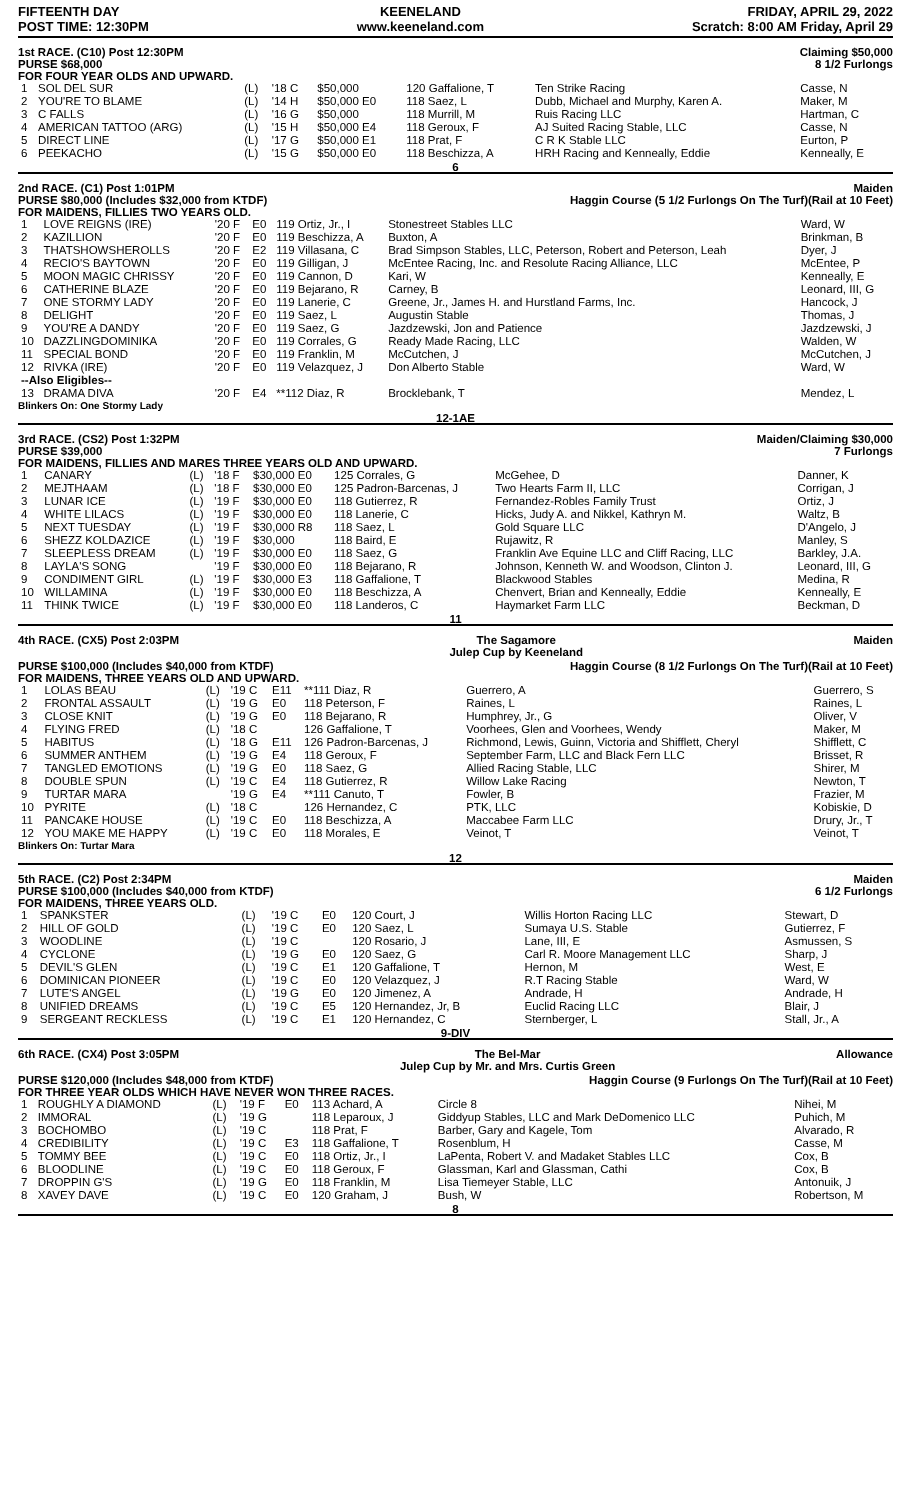FIFTEENTH DAY
POST TIME: 12:30PM
KEENELAND
www.keeneland.com
FRIDAY, APRIL 29, 2022
Scratch: 8:00 AM Friday, April 29
1st RACE. (C10) Post 12:30PM
PURSE $68,000
FOR FOUR YEAR OLDS AND UPWARD.
Claiming $50,000
8 1/2 Furlongs
| 1 | SOL DEL SUR | (L) | '18 C | $50,000 | 120 Gaffalione, T | Ten Strike Racing | Casse, N |
| 2 | YOU'RE TO BLAME | (L) | '14 H | $50,000 E0 | 118 Saez, L | Dubb, Michael and Murphy, Karen A. | Maker, M |
| 3 | C FALLS | (L) | '16 G | $50,000 | 118 Murrill, M | Ruis Racing LLC | Hartman, C |
| 4 | AMERICAN TATTOO (ARG) | (L) | '15 H | $50,000 E4 | 118 Geroux, F | AJ Suited Racing Stable, LLC | Casse, N |
| 5 | DIRECT LINE | (L) | '17 G | $50,000 E1 | 118 Prat, F | C R K Stable LLC | Eurton, P |
| 6 | PEEKACHO | (L) | '15 G | $50,000 E0 | 118 Beschizza, A | HRH Racing and Kenneally, Eddie | Kenneally, E |
6
2nd RACE. (C1) Post 1:01PM
PURSE $80,000 (Includes $32,000 from KTDF)
FOR MAIDENS, FILLIES TWO YEARS OLD.
Maiden
Haggin Course (5 1/2 Furlongs On The Turf)(Rail at 10 Feet)
| 1 | LOVE REIGNS (IRE) | | '20 F | E0 | 119 Ortiz, Jr., I | Stonestreet Stables LLC | Ward, W |
| 2 | KAZILLION | | '20 F | E0 | 119 Beschizza, A | Buxton, A | Brinkman, B |
| 3 | THATSHOWSHEROLLS | | '20 F | E2 | 119 Villasana, C | Brad Simpson Stables, LLC, Peterson, Robert and Peterson, Leah | Dyer, J |
| 4 | RECIO'S BAYTOWN | | '20 F | E0 | 119 Gilligan, J | McEntee Racing, Inc. and Resolute Racing Alliance, LLC | McEntee, P |
| 5 | MOON MAGIC CHRISSY | | '20 F | E0 | 119 Cannon, D | Kari, W | Kenneally, E |
| 6 | CATHERINE BLAZE | | '20 F | E0 | 119 Bejarano, R | Carney, B | Leonard, III, G |
| 7 | ONE STORMY LADY | | '20 F | E0 | 119 Lanerie, C | Greene, Jr., James H. and Hurstland Farms, Inc. | Hancock, J |
| 8 | DELIGHT | | '20 F | E0 | 119 Saez, L | Augustin Stable | Thomas, J |
| 9 | YOU'RE A DANDY | | '20 F | E0 | 119 Saez, G | Jazdzewski, Jon and Patience | Jazdzewski, J |
| 10 | DAZZLINGDOMINIKA | | '20 F | E0 | 119 Corrales, G | Ready Made Racing, LLC | Walden, W |
| 11 | SPECIAL BOND | | '20 F | E0 | 119 Franklin, M | McCutchen, J | McCutchen, J |
| 12 | RIVKA (IRE) | | '20 F | E0 | 119 Velazquez, J | Don Alberto Stable | Ward, W |
| --Also Eligibles-- | | | | | | | |
| 13 | DRAMA DIVA | | '20 F | E4 | **112 Diaz, R | Brocklebank, T | Mendez, L |
Blinkers On: One Stormy Lady
12-1AE
3rd RACE. (CS2) Post 1:32PM
PURSE $39,000
FOR MAIDENS, FILLIES AND MARES THREE YEARS OLD AND UPWARD.
Maiden/Claiming $30,000
7 Furlongs
| 1 | CANARY | (L) | '18 F | $30,000 E0 | 125 Corrales, G | McGehee, D | Danner, K |
| 2 | MEJTHAAM | (L) | '18 F | $30,000 E0 | 125 Padron-Barcenas, J | Two Hearts Farm II, LLC | Corrigan, J |
| 3 | LUNAR ICE | (L) | '19 F | $30,000 E0 | 118 Gutierrez, R | Fernandez-Robles Family Trust | Ortiz, J |
| 4 | WHITE LILACS | (L) | '19 F | $30,000 E0 | 118 Lanerie, C | Hicks, Judy A. and Nikkel, Kathryn M. | Waltz, B |
| 5 | NEXT TUESDAY | (L) | '19 F | $30,000 R8 | 118 Saez, L | Gold Square LLC | D'Angelo, J |
| 6 | SHEZZ KOLDAZICE | (L) | '19 F | $30,000 | 118 Baird, E | Rujawitz, R | Manley, S |
| 7 | SLEEPLESS DREAM | (L) | '19 F | $30,000 E0 | 118 Saez, G | Franklin Ave Equine LLC and Cliff Racing, LLC | Barkley, J.A. |
| 8 | LAYLA'S SONG | | '19 F | $30,000 E0 | 118 Bejarano, R | Johnson, Kenneth W. and Woodson, Clinton J. | Leonard, III, G |
| 9 | CONDIMENT GIRL | (L) | '19 F | $30,000 E3 | 118 Gaffalione, T | Blackwood Stables | Medina, R |
| 10 | WILLAMINA | (L) | '19 F | $30,000 E0 | 118 Beschizza, A | Chenvert, Brian and Kenneally, Eddie | Kenneally, E |
| 11 | THINK TWICE | (L) | '19 F | $30,000 E0 | 118 Landeros, C | Haymarket Farm LLC | Beckman, D |
11
4th RACE. (CX5) Post 2:03PM The Sagamore
Julep Cup by Keeneland
Maiden
PURSE $100,000 (Includes $40,000 from KTDF)
FOR MAIDENS, THREE YEARS OLD AND UPWARD.
Haggin Course (8 1/2 Furlongs On The Turf)(Rail at 10 Feet)
| 1 | LOLAS BEAU | (L) | '19 C | E11 | **111 Diaz, R | Guerrero, A | Guerrero, S |
| 2 | FRONTAL ASSAULT | (L) | '19 G | E0 | 118 Peterson, F | Raines, L | Raines, L |
| 3 | CLOSE KNIT | (L) | '19 G | E0 | 118 Bejarano, R | Humphrey, Jr., G | Oliver, V |
| 4 | FLYING FRED | (L) | '18 C | | 126 Gaffalione, T | Voorhees, Glen and Voorhees, Wendy | Maker, M |
| 5 | HABITUS | (L) | '18 G | E11 | 126 Padron-Barcenas, J | Richmond, Lewis, Guinn, Victoria and Shifflett, Cheryl | Shifflett, C |
| 6 | SUMMER ANTHEM | (L) | '19 G | E4 | 118 Geroux, F | September Farm, LLC and Black Fern LLC | Brisset, R |
| 7 | TANGLED EMOTIONS | (L) | '19 G | E0 | 118 Saez, G | Allied Racing Stable, LLC | Shirer, M |
| 8 | DOUBLE SPUN | (L) | '19 C | E4 | 118 Gutierrez, R | Willow Lake Racing | Newton, T |
| 9 | TURTAR MARA | | '19 G | E4 | **111 Canuto, T | Fowler, B | Frazier, M |
| 10 | PYRITE | (L) | '18 C | | 126 Hernandez, C | PTK, LLC | Kobiskie, D |
| 11 | PANCAKE HOUSE | (L) | '19 C | E0 | 118 Beschizza, A | Maccabee Farm LLC | Drury, Jr., T |
| 12 | YOU MAKE ME HAPPY | (L) | '19 C | E0 | 118 Morales, E | Veinot, T | Veinot, T |
Blinkers On: Turtar Mara
12
5th RACE. (C2) Post 2:34PM
PURSE $100,000 (Includes $40,000 from KTDF)
FOR MAIDENS, THREE YEARS OLD.
Maiden
6 1/2 Furlongs
| 1 | SPANKSTER | (L) | '19 C | E0 | 120 Court, J | Willis Horton Racing LLC | Stewart, D |
| 2 | HILL OF GOLD | (L) | '19 C | E0 | 120 Saez, L | Sumaya U.S. Stable | Gutierrez, F |
| 3 | WOODLINE | (L) | '19 C | | 120 Rosario, J | Lane, III, E | Asmussen, S |
| 4 | CYCLONE | (L) | '19 G | E0 | 120 Saez, G | Carl R. Moore Management LLC | Sharp, J |
| 5 | DEVIL'S GLEN | (L) | '19 C | E1 | 120 Gaffalione, T | Hernon, M | West, E |
| 6 | DOMINICAN PIONEER | (L) | '19 C | E0 | 120 Velazquez, J | R.T Racing Stable | Ward, W |
| 7 | LUTE'S ANGEL | (L) | '19 G | E0 | 120 Jimenez, A | Andrade, H | Andrade, H |
| 8 | UNIFIED DREAMS | (L) | '19 C | E5 | 120 Hernandez, Jr, B | Euclid Racing LLC | Blair, J |
| 9 | SERGEANT RECKLESS | (L) | '19 C | E1 | 120 Hernandez, C | Sternberger, L | Stall, Jr., A |
9-DIV
6th RACE. (CX4) Post 3:05PM The Bel-Mar
Julep Cup by Mr. and Mrs. Curtis Green
Allowance
PURSE $120,000 (Includes $48,000 from KTDF)
FOR THREE YEAR OLDS WHICH HAVE NEVER WON THREE RACES.
Haggin Course (9 Furlongs On The Turf)(Rail at 10 Feet)
| 1 | ROUGHLY A DIAMOND | (L) | '19 F | E0 | 113 Achard, A | Circle 8 | Nihei, M |
| 2 | IMMORAL | (L) | '19 G | | 118 Leparoux, J | Giddyup Stables, LLC and Mark DeDomenico LLC | Puhich, M |
| 3 | BOCHOMBO | (L) | '19 C | | 118 Prat, F | Barber, Gary and Kagele, Tom | Alvarado, R |
| 4 | CREDIBILITY | (L) | '19 C | E3 | 118 Gaffalione, T | Rosenblum, H | Casse, M |
| 5 | TOMMY BEE | (L) | '19 C | E0 | 118 Ortiz, Jr., I | LaPenta, Robert V. and Madaket Stables LLC | Cox, B |
| 6 | BLOODLINE | (L) | '19 C | E0 | 118 Geroux, F | Glassman, Karl and Glassman, Cathi | Cox, B |
| 7 | DROPPIN G'S | (L) | '19 G | E0 | 118 Franklin, M | Lisa Tiemeyer Stable, LLC | Antonuik, J |
| 8 | XAVEY DAVE | (L) | '19 C | E0 | 120 Graham, J | Bush, W | Robertson, M |
8